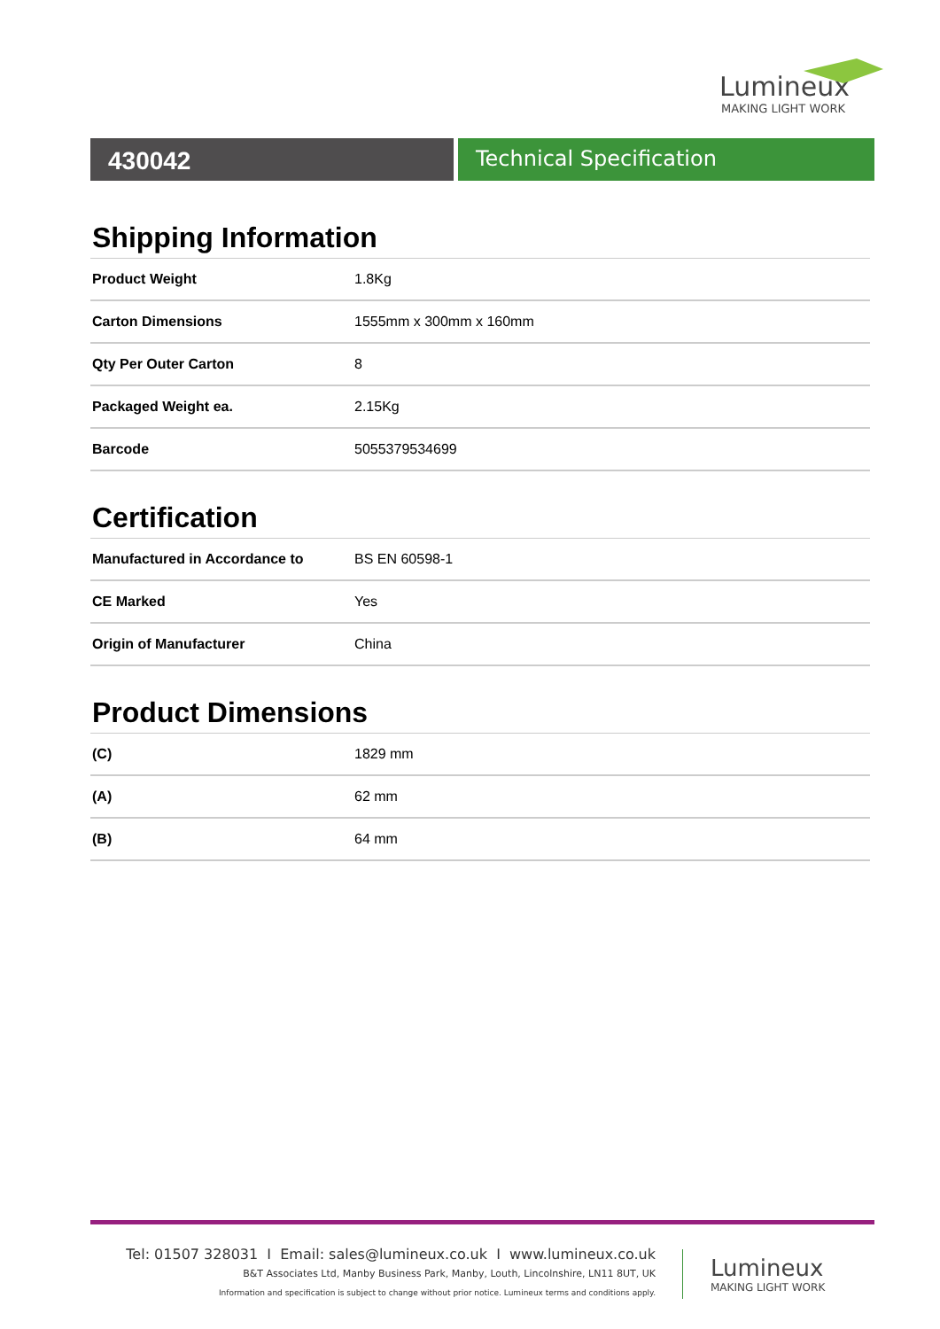Lumineux
MAKING LIGHT WORK
430042
Technical Specification
Shipping Information
| Product Weight | 1.8Kg |
| Carton Dimensions | 1555mm x 300mm x 160mm |
| Qty Per Outer Carton | 8 |
| Packaged Weight ea. | 2.15Kg |
| Barcode | 5055379534699 |
Certification
| Manufactured in Accordance to | BS EN 60598-1 |
| CE Marked | Yes |
| Origin of Manufacturer | China |
Product Dimensions
| (C) | 1829 mm |
| (A) | 62 mm |
| (B) | 64 mm |
Tel: 01507 328031 I Email: sales@lumineux.co.uk I www.lumineux.co.uk
B&T Associates Ltd, Manby Business Park, Manby, Louth, Lincolnshire, LN11 8UT, UK
Information and specification is subject to change without prior notice. Lumineux terms and conditions apply.
Lumineux
MAKING LIGHT WORK